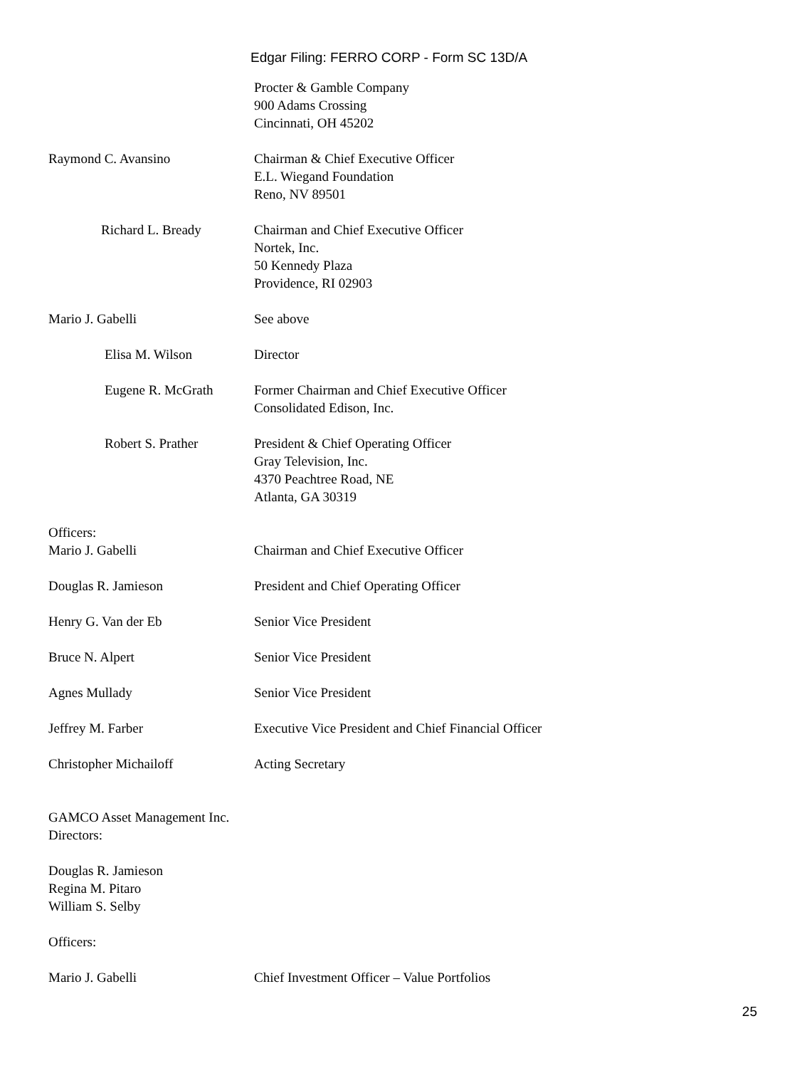Edgar Filing: FERRO CORP - Form SC 13D/A
| | Procter & Gamble Company 900 Adams Crossing Cincinnati, OH 45202 |
| Raymond C. Avansino | Chairman & Chief Executive Officer E.L. Wiegand Foundation Reno, NV 89501 |
| Richard L. Bready | Chairman and Chief Executive Officer Nortek, Inc. 50 Kennedy Plaza Providence, RI 02903 |
| Mario J. Gabelli | See above |
| Elisa M. Wilson | Director |
| Eugene R. McGrath | Former Chairman and Chief Executive Officer Consolidated Edison, Inc. |
| Robert S. Prather | President & Chief Operating Officer Gray Television, Inc. 4370 Peachtree Road, NE Atlanta, GA 30319 |
| Officers: | |
| Mario J. Gabelli | Chairman and Chief Executive Officer |
| Douglas R. Jamieson | President and Chief Operating Officer |
| Henry G. Van der Eb | Senior Vice President |
| Bruce N. Alpert | Senior Vice President |
| Agnes Mullady | Senior Vice President |
| Jeffrey M. Farber | Executive Vice President and Chief Financial Officer |
| Christopher Michailoff | Acting Secretary |
| GAMCO Asset Management Inc. Directors: | |
| Douglas R. Jamieson Regina M. Pitaro William S. Selby | |
| Officers: | |
| Mario J. Gabelli | Chief Investment Officer – Value Portfolios |
25